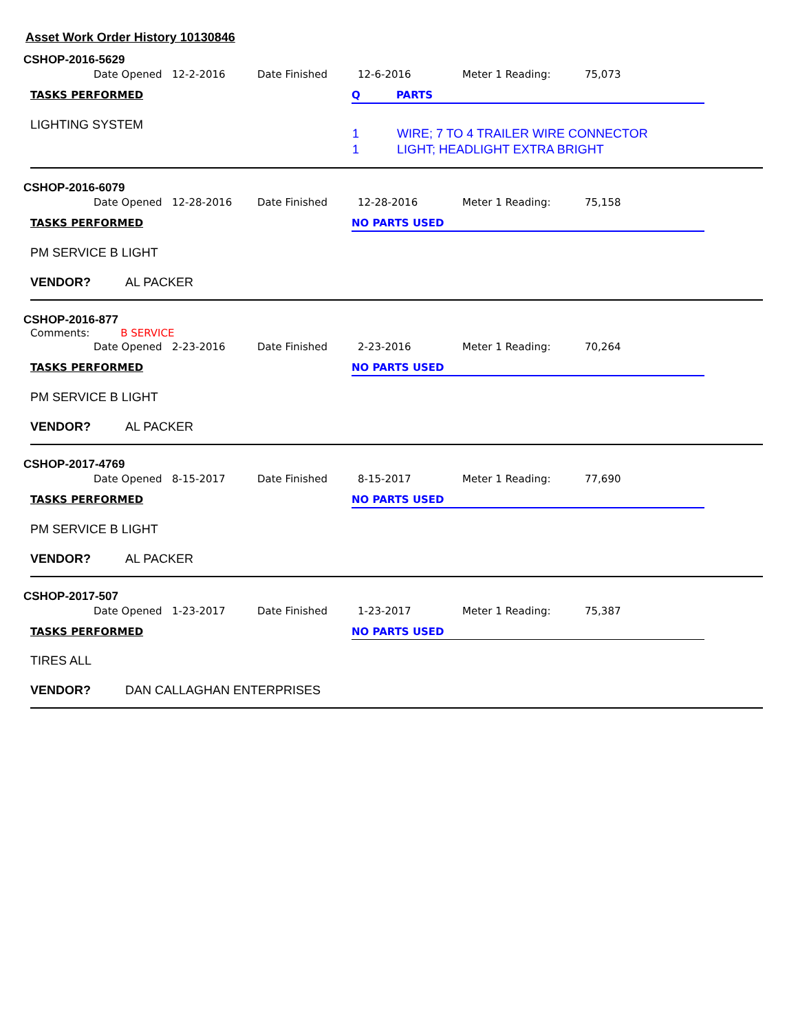Asset Work Order History 10130846
CSHOP-2016-5629
Date Opened 12-2-2016 Date Finished 12-6-2016 Meter 1 Reading: 75,073
TASKS PERFORMED Q PARTS
LIGHTING SYSTEM
| 1 | WIRE; 7 TO 4 TRAILER WIRE CONNECTOR |
| 1 | LIGHT; HEADLIGHT EXTRA BRIGHT |
CSHOP-2016-6079
Date Opened 12-28-2016 Date Finished 12-28-2016 Meter 1 Reading: 75,158
TASKS PERFORMED NO PARTS USED
PM SERVICE B LIGHT
VENDOR? AL PACKER
CSHOP-2016-877
Comments: B SERVICE
Date Opened 2-23-2016 Date Finished 2-23-2016 Meter 1 Reading: 70,264
TASKS PERFORMED NO PARTS USED
PM SERVICE B LIGHT
VENDOR? AL PACKER
CSHOP-2017-4769
Date Opened 8-15-2017 Date Finished 8-15-2017 Meter 1 Reading: 77,690
TASKS PERFORMED NO PARTS USED
PM SERVICE B LIGHT
VENDOR? AL PACKER
CSHOP-2017-507
Date Opened 1-23-2017 Date Finished 1-23-2017 Meter 1 Reading: 75,387
TASKS PERFORMED NO PARTS USED
TIRES ALL
VENDOR? DAN CALLAGHAN ENTERPRISES